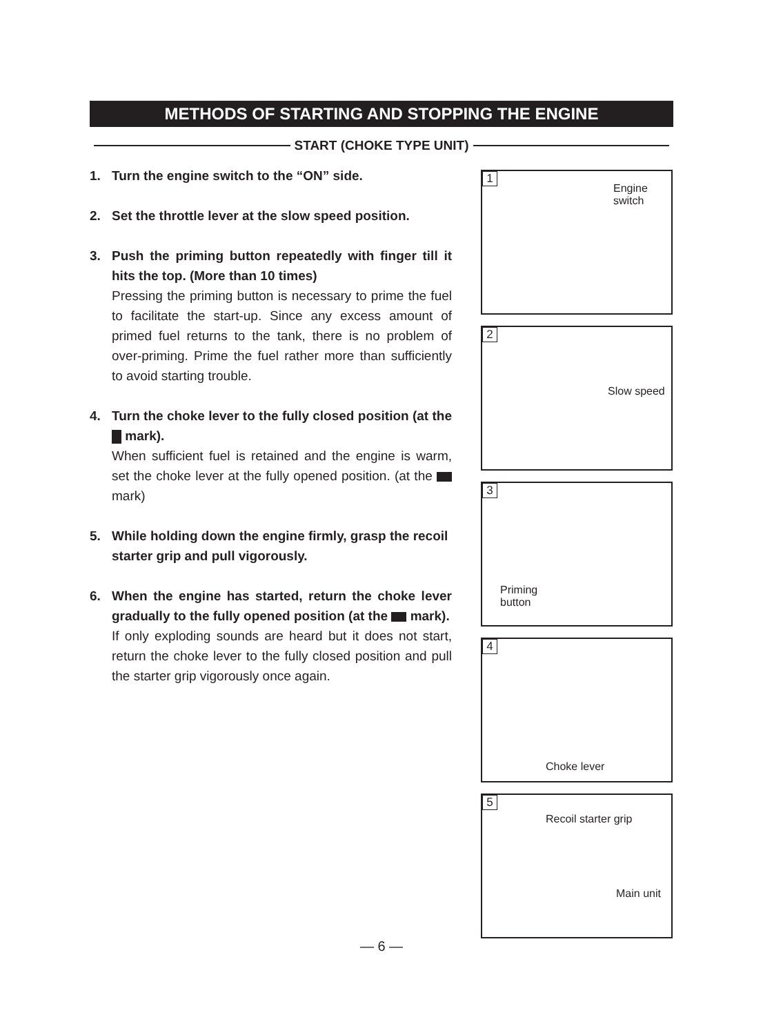METHODS OF STARTING AND STOPPING THE ENGINE
START (CHOKE TYPE UNIT)
1. Turn the engine switch to the “ON” side.
2. Set the throttle lever at the slow speed position.
3. Push the priming button repeatedly with finger till it hits the top. (More than 10 times)
Pressing the priming button is necessary to prime the fuel to facilitate the start-up. Since any excess amount of primed fuel returns to the tank, there is no problem of over-priming. Prime the fuel rather more than sufficiently to avoid starting trouble.
4. Turn the choke lever to the fully closed position (at the mark).
When sufficient fuel is retained and the engine is warm, set the choke lever at the fully opened position. (at the mark)
5. While holding down the engine firmly, grasp the recoil starter grip and pull vigorously.
6. When the engine has started, return the choke lever gradually to the fully opened position (at the mark).
If only exploding sounds are heard but it does not start, return the choke lever to the fully closed position and pull the starter grip vigorously once again.
1
Engine
switch
2
Slow speed
3
Priming
button
4
Choke lever
5
Recoil starter grip
Main unit
— 6 —